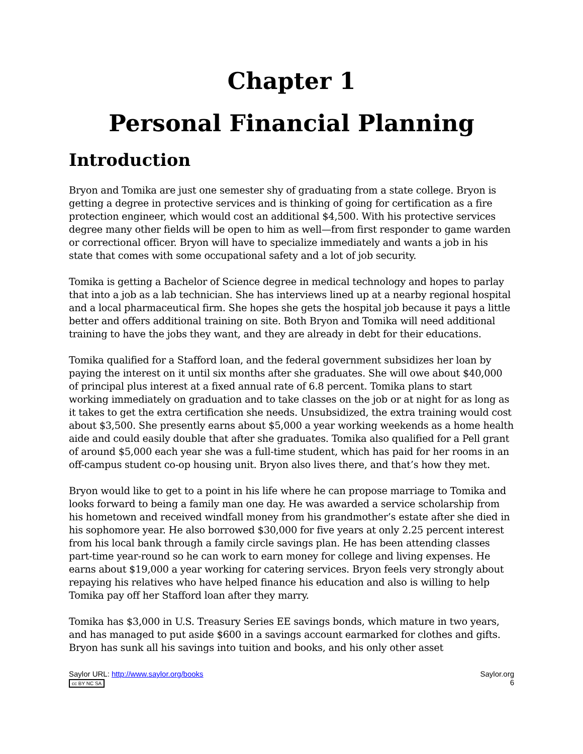Chapter 1
Personal Financial Planning
Introduction
Bryon and Tomika are just one semester shy of graduating from a state college. Bryon is getting a degree in protective services and is thinking of going for certification as a fire protection engineer, which would cost an additional $4,500. With his protective services degree many other fields will be open to him as well—from first responder to game warden or correctional officer. Bryon will have to specialize immediately and wants a job in his state that comes with some occupational safety and a lot of job security.
Tomika is getting a Bachelor of Science degree in medical technology and hopes to parlay that into a job as a lab technician. She has interviews lined up at a nearby regional hospital and a local pharmaceutical firm. She hopes she gets the hospital job because it pays a little better and offers additional training on site. Both Bryon and Tomika will need additional training to have the jobs they want, and they are already in debt for their educations.
Tomika qualified for a Stafford loan, and the federal government subsidizes her loan by paying the interest on it until six months after she graduates. She will owe about $40,000 of principal plus interest at a fixed annual rate of 6.8 percent. Tomika plans to start working immediately on graduation and to take classes on the job or at night for as long as it takes to get the extra certification she needs. Unsubsidized, the extra training would cost about $3,500. She presently earns about $5,000 a year working weekends as a home health aide and could easily double that after she graduates. Tomika also qualified for a Pell grant of around $5,000 each year she was a full-time student, which has paid for her rooms in an off-campus student co-op housing unit. Bryon also lives there, and that’s how they met.
Bryon would like to get to a point in his life where he can propose marriage to Tomika and looks forward to being a family man one day. He was awarded a service scholarship from his hometown and received windfall money from his grandmother’s estate after she died in his sophomore year. He also borrowed $30,000 for five years at only 2.25 percent interest from his local bank through a family circle savings plan. He has been attending classes part-time year-round so he can work to earn money for college and living expenses. He earns about $19,000 a year working for catering services. Bryon feels very strongly about repaying his relatives who have helped finance his education and also is willing to help Tomika pay off her Stafford loan after they marry.
Tomika has $3,000 in U.S. Treasury Series EE savings bonds, which mature in two years, and has managed to put aside $600 in a savings account earmarked for clothes and gifts. Bryon has sunk all his savings into tuition and books, and his only other asset
Saylor URL: http://www.saylor.org/books
cc BY NC SA
Saylor.org
6